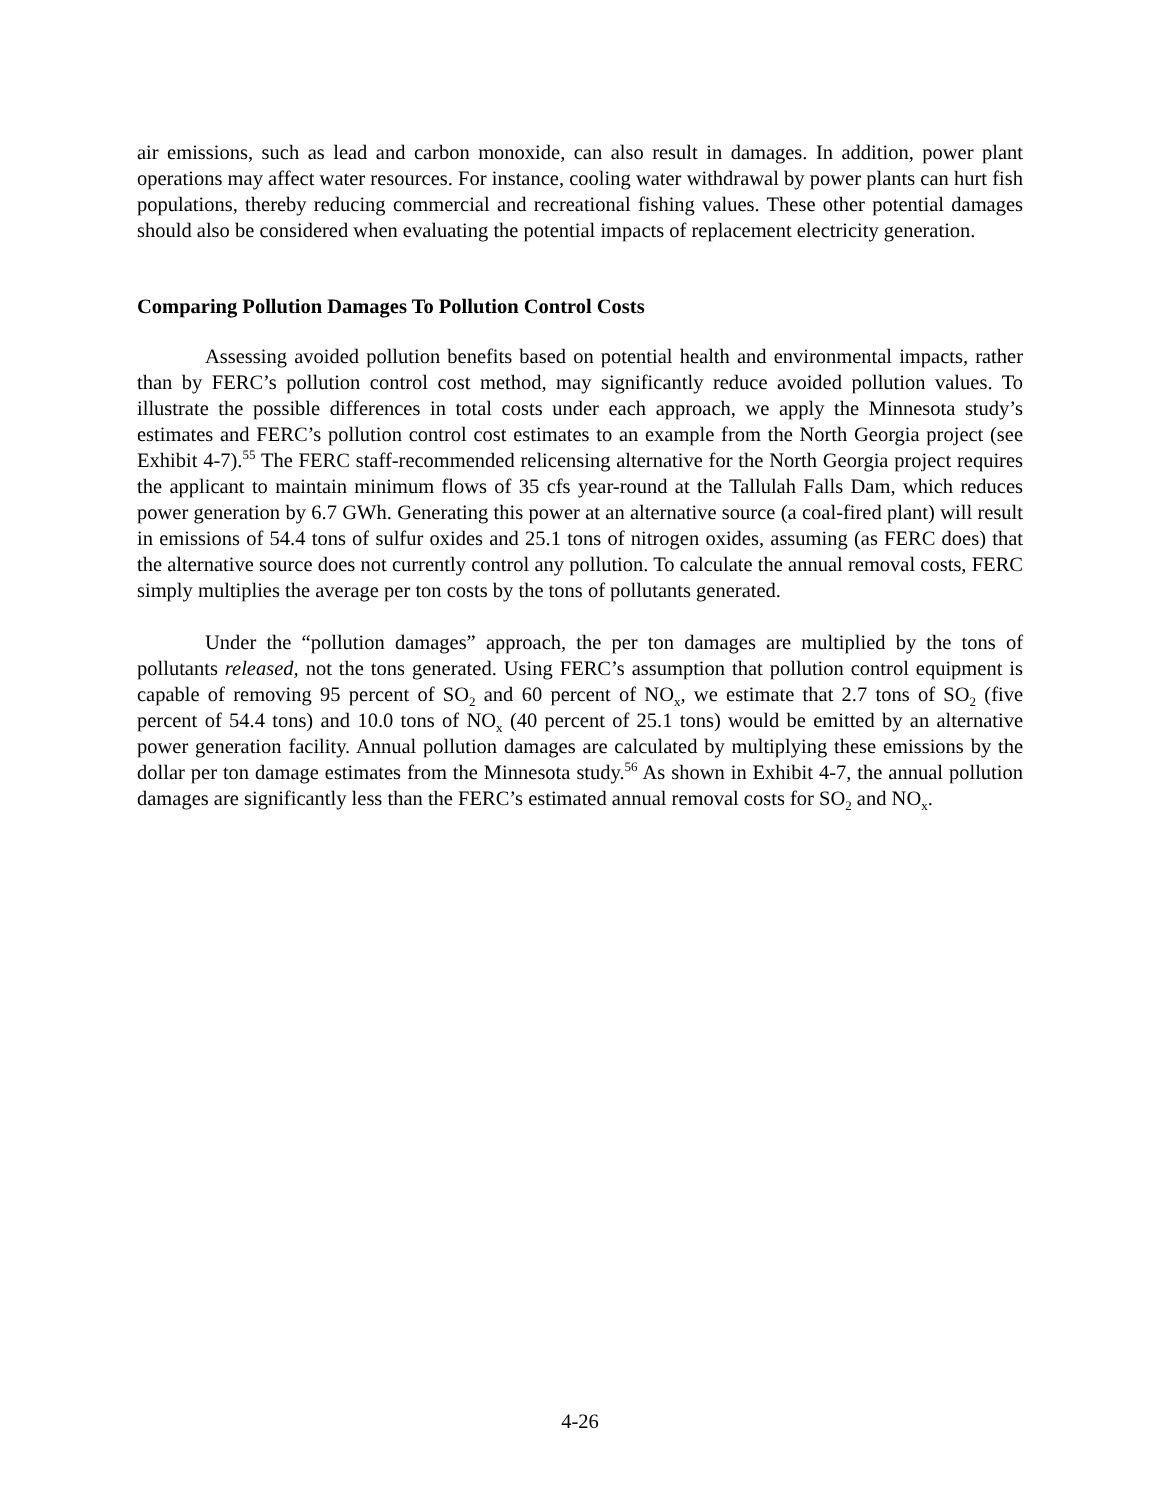air emissions, such as lead and carbon monoxide, can also result in damages. In addition, power plant operations may affect water resources. For instance, cooling water withdrawal by power plants can hurt fish populations, thereby reducing commercial and recreational fishing values. These other potential damages should also be considered when evaluating the potential impacts of replacement electricity generation.
Comparing Pollution Damages To Pollution Control Costs
Assessing avoided pollution benefits based on potential health and environmental impacts, rather than by FERC’s pollution control cost method, may significantly reduce avoided pollution values. To illustrate the possible differences in total costs under each approach, we apply the Minnesota study’s estimates and FERC’s pollution control cost estimates to an example from the North Georgia project (see Exhibit 4-7).<sup>55</sup> The FERC staff-recommended relicensing alternative for the North Georgia project requires the applicant to maintain minimum flows of 35 cfs year-round at the Tallulah Falls Dam, which reduces power generation by 6.7 GWh. Generating this power at an alternative source (a coal-fired plant) will result in emissions of 54.4 tons of sulfur oxides and 25.1 tons of nitrogen oxides, assuming (as FERC does) that the alternative source does not currently control any pollution. To calculate the annual removal costs, FERC simply multiplies the average per ton costs by the tons of pollutants generated.
Under the “pollution damages” approach, the per ton damages are multiplied by the tons of pollutants released, not the tons generated. Using FERC’s assumption that pollution control equipment is capable of removing 95 percent of SO<sub>2</sub> and 60 percent of NO<sub>x</sub>, we estimate that 2.7 tons of SO<sub>2</sub> (five percent of 54.4 tons) and 10.0 tons of NO<sub>x</sub> (40 percent of 25.1 tons) would be emitted by an alternative power generation facility. Annual pollution damages are calculated by multiplying these emissions by the dollar per ton damage estimates from the Minnesota study.<sup>56</sup> As shown in Exhibit 4-7, the annual pollution damages are significantly less than the FERC’s estimated annual removal costs for SO<sub>2</sub> and NO<sub>x</sub>.
4-26